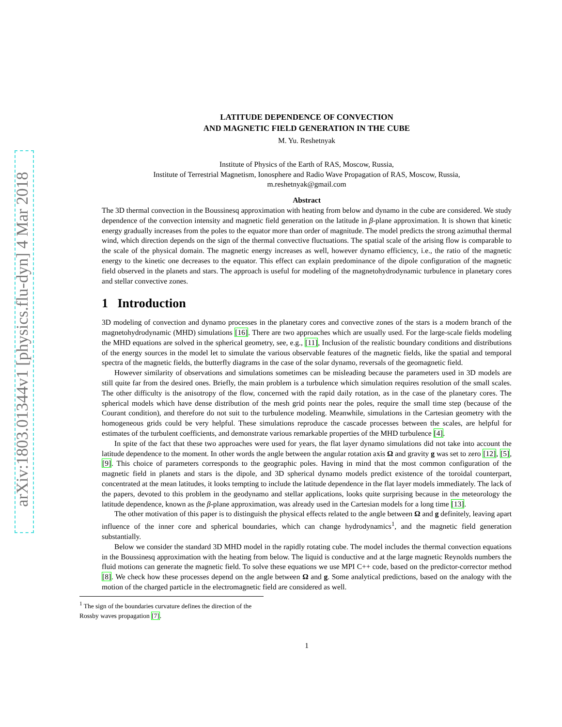arXiv:1803.01344v1 [physics.flu-dyn] 4 Mar 2018
LATITUDE DEPENDENCE OF CONVECTION
AND MAGNETIC FIELD GENERATION IN THE CUBE
M. Yu. Reshetnyak
Institute of Physics of the Earth of RAS, Moscow, Russia,
Institute of Terrestrial Magnetism, Ionosphere and Radio Wave Propagation of RAS, Moscow, Russia,
m.reshetnyak@gmail.com
Abstract
The 3D thermal convection in the Boussinesq approximation with heating from below and dynamo in the cube are considered. We study dependence of the convection intensity and magnetic field generation on the latitude in β-plane approximation. It is shown that kinetic energy gradually increases from the poles to the equator more than order of magnitude. The model predicts the strong azimuthal thermal wind, which direction depends on the sign of the thermal convective fluctuations. The spatial scale of the arising flow is comparable to the scale of the physical domain. The magnetic energy increases as well, however dynamo efficiency, i.e., the ratio of the magnetic energy to the kinetic one decreases to the equator. This effect can explain predominance of the dipole configuration of the magnetic field observed in the planets and stars. The approach is useful for modeling of the magnetohydrodynamic turbulence in planetary cores and stellar convective zones.
1 Introduction
3D modeling of convection and dynamo processes in the planetary cores and convective zones of the stars is a modern branch of the magnetohydrodynamic (MHD) simulations [16]. There are two approaches which are usually used. For the large-scale fields modeling the MHD equations are solved in the spherical geometry, see, e.g., [11], Inclusion of the realistic boundary conditions and distributions of the energy sources in the model let to simulate the various observable features of the magnetic fields, like the spatial and temporal spectra of the magnetic fields, the butterfly diagrams in the case of the solar dynamo, reversals of the geomagnetic field.
However similarity of observations and simulations sometimes can be misleading because the parameters used in 3D models are still quite far from the desired ones. Briefly, the main problem is a turbulence which simulation requires resolution of the small scales. The other difficulty is the anisotropy of the flow, concerned with the rapid daily rotation, as in the case of the planetary cores. The spherical models which have dense distribution of the mesh grid points near the poles, require the small time step (because of the Courant condition), and therefore do not suit to the turbulence modeling. Meanwhile, simulations in the Cartesian geometry with the homogeneous grids could be very helpful. These simulations reproduce the cascade processes between the scales, are helpful for estimates of the turbulent coefficients, and demonstrate various remarkable properties of the MHD turbulence [4].
In spite of the fact that these two approaches were used for years, the flat layer dynamo simulations did not take into account the latitude dependence to the moment. In other words the angle between the angular rotation axis Ω and gravity g was set to zero [12], [5], [9]. This choice of parameters corresponds to the geographic poles. Having in mind that the most common configuration of the magnetic field in planets and stars is the dipole, and 3D spherical dynamo models predict existence of the toroidal counterpart, concentrated at the mean latitudes, it looks tempting to include the latitude dependence in the flat layer models immediately. The lack of the papers, devoted to this problem in the geodynamo and stellar applications, looks quite surprising because in the meteorology the latitude dependence, known as the β-plane approximation, was already used in the Cartesian models for a long time [13].
The other motivation of this paper is to distinguish the physical effects related to the angle between Ω and g definitely, leaving apart influence of the inner core and spherical boundaries, which can change hydrodynamics<sup>1</sup>, and the magnetic field generation substantially.
Below we consider the standard 3D MHD model in the rapidly rotating cube. The model includes the thermal convection equations in the Boussinesq approximation with the heating from below. The liquid is conductive and at the large magnetic Reynolds numbers the fluid motions can generate the magnetic field. To solve these equations we use MPI C++ code, based on the predictor-corrector method [8]. We check how these processes depend on the angle between Ω and g. Some analytical predictions, based on the analogy with the motion of the charged particle in the electromagnetic field are considered as well.
<sup>1</sup> The sign of the boundaries curvature defines the direction of the Rossby waves propagation [7].
1